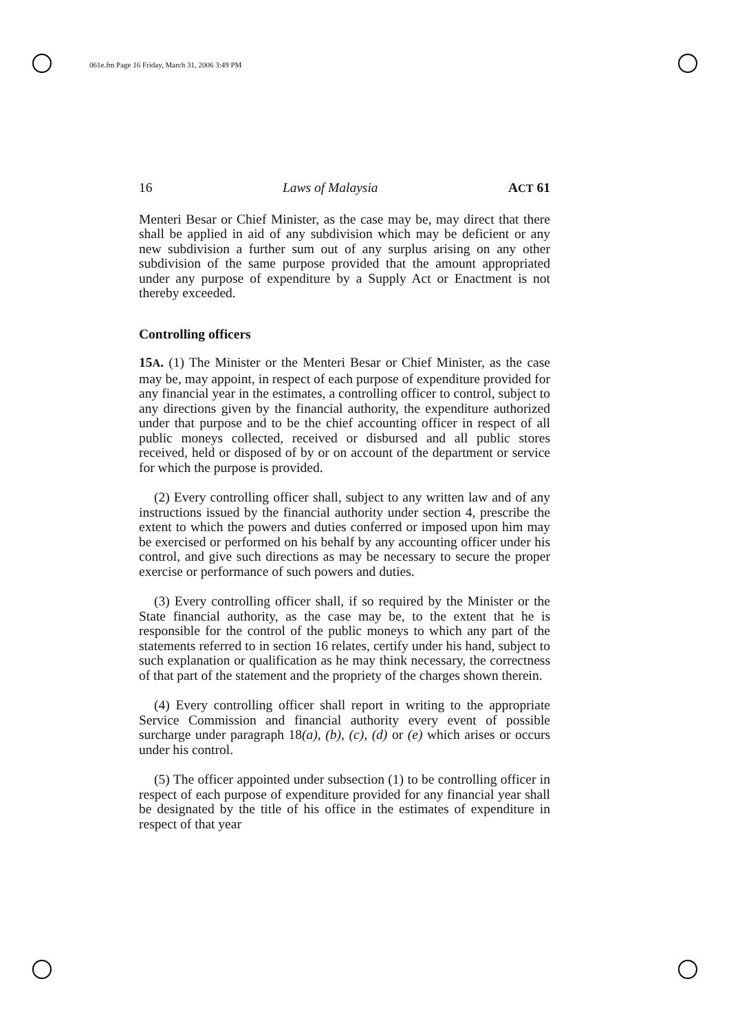061e.fm Page 16 Friday, March 31, 2006 3:49 PM
16 Laws of Malaysia ACT 61
Menteri Besar or Chief Minister, as the case may be, may direct that there shall be applied in aid of any subdivision which may be deficient or any new subdivision a further sum out of any surplus arising on any other subdivision of the same purpose provided that the amount appropriated under any purpose of expenditure by a Supply Act or Enactment is not thereby exceeded.
Controlling officers
15A. (1) The Minister or the Menteri Besar or Chief Minister, as the case may be, may appoint, in respect of each purpose of expenditure provided for any financial year in the estimates, a controlling officer to control, subject to any directions given by the financial authority, the expenditure authorized under that purpose and to be the chief accounting officer in respect of all public moneys collected, received or disbursed and all public stores received, held or disposed of by or on account of the department or service for which the purpose is provided.
(2) Every controlling officer shall, subject to any written law and of any instructions issued by the financial authority under section 4, prescribe the extent to which the powers and duties conferred or imposed upon him may be exercised or performed on his behalf by any accounting officer under his control, and give such directions as may be necessary to secure the proper exercise or performance of such powers and duties.
(3) Every controlling officer shall, if so required by the Minister or the State financial authority, as the case may be, to the extent that he is responsible for the control of the public moneys to which any part of the statements referred to in section 16 relates, certify under his hand, subject to such explanation or qualification as he may think necessary, the correctness of that part of the statement and the propriety of the charges shown therein.
(4) Every controlling officer shall report in writing to the appropriate Service Commission and financial authority every event of possible surcharge under paragraph 18(a), (b), (c), (d) or (e) which arises or occurs under his control.
(5) The officer appointed under subsection (1) to be controlling officer in respect of each purpose of expenditure provided for any financial year shall be designated by the title of his office in the estimates of expenditure in respect of that year